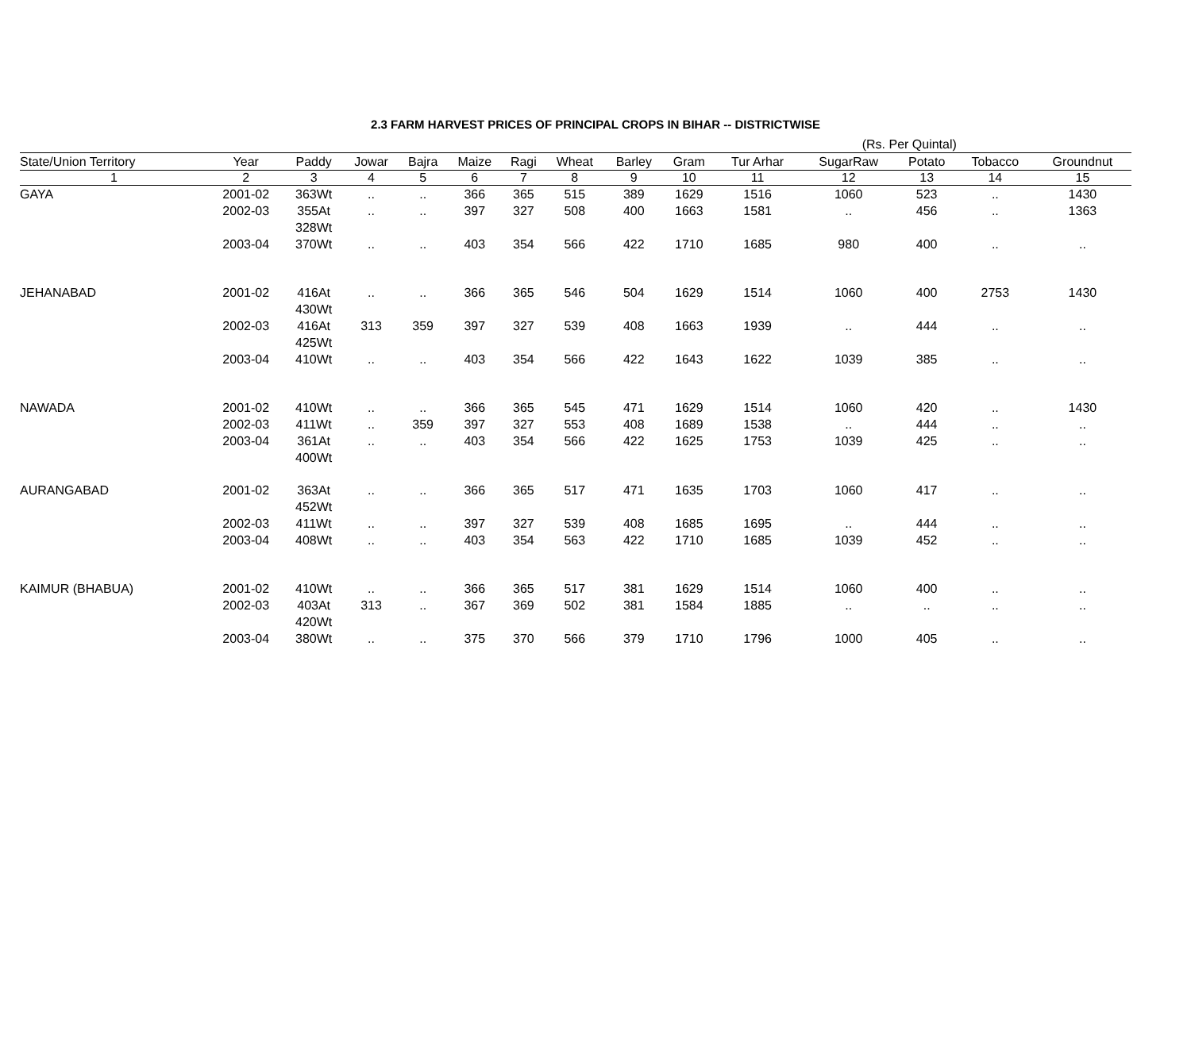2.3 FARM HARVEST PRICES OF PRINCIPAL CROPS IN BIHAR -- DISTRICTWISE
| (Rs. Per Quintal) | | | | | | | | | | | | | | |
| State/Union Territory | Year | Paddy | Jowar | Bajra | Maize | Ragi | Wheat | Barley | Gram | Tur Arhar | SugarRaw | Potato | Tobacco | Groundnut |
| 1 | 2 | 3 | 4 | 5 | 6 | 7 | 8 | 9 | 10 | 11 | 12 | 13 | 14 | 15 |
| GAYA | 2001-02 | 363Wt | .. | .. | 366 | 365 | 515 | 389 | 1629 | 1516 | 1060 | 523 | .. | 1430 |
| | 2002-03 | 355At 328Wt | .. | .. | 397 | 327 | 508 | 400 | 1663 | 1581 | .. | 456 | .. | 1363 |
| | 2003-04 | 370Wt | .. | .. | 403 | 354 | 566 | 422 | 1710 | 1685 | 980 | 400 | .. | .. |
| JEHANABAD | 2001-02 | 416At 430Wt | .. | .. | 366 | 365 | 546 | 504 | 1629 | 1514 | 1060 | 400 | 2753 | 1430 |
| | 2002-03 | 416At 425Wt | 313 | 359 | 397 | 327 | 539 | 408 | 1663 | 1939 | .. | 444 | .. | .. |
| | 2003-04 | 410Wt | .. | .. | 403 | 354 | 566 | 422 | 1643 | 1622 | 1039 | 385 | .. | .. |
| NAWADA | 2001-02 | 410Wt | .. | .. | 366 | 365 | 545 | 471 | 1629 | 1514 | 1060 | 420 | .. | 1430 |
| | 2002-03 | 411Wt | .. | 359 | 397 | 327 | 553 | 408 | 1689 | 1538 | .. | 444 | .. | .. |
| | 2003-04 | 361At 400Wt | .. | .. | 403 | 354 | 566 | 422 | 1625 | 1753 | 1039 | 425 | .. | .. |
| AURANGABAD | 2001-02 | 363At 452Wt | .. | .. | 366 | 365 | 517 | 471 | 1635 | 1703 | 1060 | 417 | .. | .. |
| | 2002-03 | 411Wt | .. | .. | 397 | 327 | 539 | 408 | 1685 | 1695 | .. | 444 | .. | .. |
| | 2003-04 | 408Wt | .. | .. | 403 | 354 | 563 | 422 | 1710 | 1685 | 1039 | 452 | .. | .. |
| KAIMUR (BHABUA) | 2001-02 | 410Wt | .. | .. | 366 | 365 | 517 | 381 | 1629 | 1514 | 1060 | 400 | .. | .. |
| | 2002-03 | 403At 420Wt | 313 | .. | 367 | 369 | 502 | 381 | 1584 | 1885 | .. | .. | .. | .. |
| | 2003-04 | 380Wt | .. | .. | 375 | 370 | 566 | 379 | 1710 | 1796 | 1000 | 405 | .. | .. |